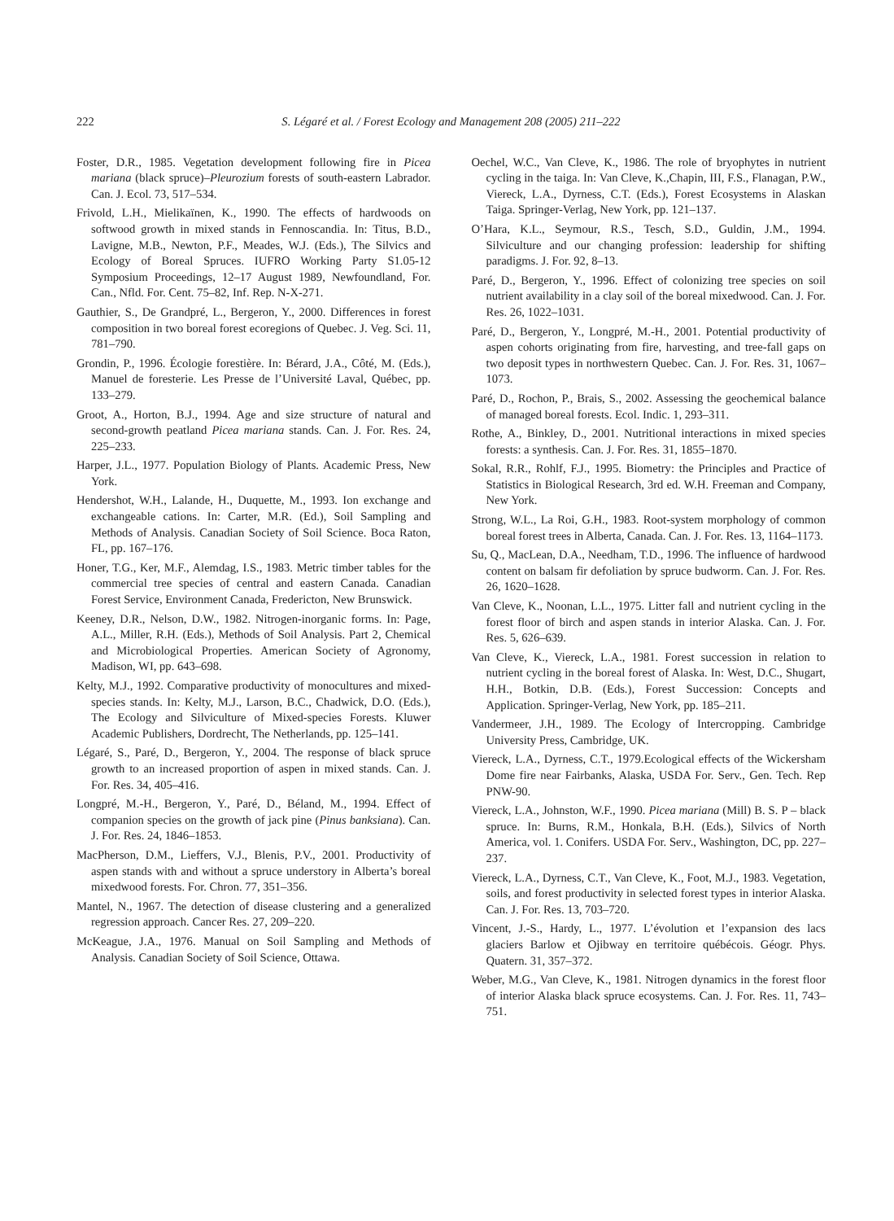222 S. Légaré et al. / Forest Ecology and Management 208 (2005) 211–222
Foster, D.R., 1985. Vegetation development following fire in Picea mariana (black spruce)–Pleurozium forests of south-eastern Labrador. Can. J. Ecol. 73, 517–534.
Frivold, L.H., Mielikaïnen, K., 1990. The effects of hardwoods on softwood growth in mixed stands in Fennoscandia. In: Titus, B.D., Lavigne, M.B., Newton, P.F., Meades, W.J. (Eds.), The Silvics and Ecology of Boreal Spruces. IUFRO Working Party S1.05-12 Symposium Proceedings, 12–17 August 1989, Newfoundland, For. Can., Nfld. For. Cent. 75–82, Inf. Rep. N-X-271.
Gauthier, S., De Grandpré, L., Bergeron, Y., 2000. Differences in forest composition in two boreal forest ecoregions of Quebec. J. Veg. Sci. 11, 781–790.
Grondin, P., 1996. Écologie forestière. In: Bérard, J.A., Côté, M. (Eds.), Manuel de foresterie. Les Presse de l’Université Laval, Québec, pp. 133–279.
Groot, A., Horton, B.J., 1994. Age and size structure of natural and second-growth peatland Picea mariana stands. Can. J. For. Res. 24, 225–233.
Harper, J.L., 1977. Population Biology of Plants. Academic Press, New York.
Hendershot, W.H., Lalande, H., Duquette, M., 1993. Ion exchange and exchangeable cations. In: Carter, M.R. (Ed.), Soil Sampling and Methods of Analysis. Canadian Society of Soil Science. Boca Raton, FL, pp. 167–176.
Honer, T.G., Ker, M.F., Alemdag, I.S., 1983. Metric timber tables for the commercial tree species of central and eastern Canada. Canadian Forest Service, Environment Canada, Fredericton, New Brunswick.
Keeney, D.R., Nelson, D.W., 1982. Nitrogen-inorganic forms. In: Page, A.L., Miller, R.H. (Eds.), Methods of Soil Analysis. Part 2, Chemical and Microbiological Properties. American Society of Agronomy, Madison, WI, pp. 643–698.
Kelty, M.J., 1992. Comparative productivity of monocultures and mixed-species stands. In: Kelty, M.J., Larson, B.C., Chadwick, D.O. (Eds.), The Ecology and Silviculture of Mixed-species Forests. Kluwer Academic Publishers, Dordrecht, The Netherlands, pp. 125–141.
Légaré, S., Paré, D., Bergeron, Y., 2004. The response of black spruce growth to an increased proportion of aspen in mixed stands. Can. J. For. Res. 34, 405–416.
Longpré, M.-H., Bergeron, Y., Paré, D., Béland, M., 1994. Effect of companion species on the growth of jack pine (Pinus banksiana). Can. J. For. Res. 24, 1846–1853.
MacPherson, D.M., Lieffers, V.J., Blenis, P.V., 2001. Productivity of aspen stands with and without a spruce understory in Alberta’s boreal mixedwood forests. For. Chron. 77, 351–356.
Mantel, N., 1967. The detection of disease clustering and a generalized regression approach. Cancer Res. 27, 209–220.
McKeague, J.A., 1976. Manual on Soil Sampling and Methods of Analysis. Canadian Society of Soil Science, Ottawa.
Oechel, W.C., Van Cleve, K., 1986. The role of bryophytes in nutrient cycling in the taiga. In: Van Cleve, K.,Chapin, III, F.S., Flanagan, P.W., Viereck, L.A., Dyrness, C.T. (Eds.), Forest Ecosystems in Alaskan Taiga. Springer-Verlag, New York, pp. 121–137.
O’Hara, K.L., Seymour, R.S., Tesch, S.D., Guldin, J.M., 1994. Silviculture and our changing profession: leadership for shifting paradigms. J. For. 92, 8–13.
Paré, D., Bergeron, Y., 1996. Effect of colonizing tree species on soil nutrient availability in a clay soil of the boreal mixedwood. Can. J. For. Res. 26, 1022–1031.
Paré, D., Bergeron, Y., Longpré, M.-H., 2001. Potential productivity of aspen cohorts originating from fire, harvesting, and tree-fall gaps on two deposit types in northwestern Quebec. Can. J. For. Res. 31, 1067–1073.
Paré, D., Rochon, P., Brais, S., 2002. Assessing the geochemical balance of managed boreal forests. Ecol. Indic. 1, 293–311.
Rothe, A., Binkley, D., 2001. Nutritional interactions in mixed species forests: a synthesis. Can. J. For. Res. 31, 1855–1870.
Sokal, R.R., Rohlf, F.J., 1995. Biometry: the Principles and Practice of Statistics in Biological Research, 3rd ed. W.H. Freeman and Company, New York.
Strong, W.L., La Roi, G.H., 1983. Root-system morphology of common boreal forest trees in Alberta, Canada. Can. J. For. Res. 13, 1164–1173.
Su, Q., MacLean, D.A., Needham, T.D., 1996. The influence of hardwood content on balsam fir defoliation by spruce budworm. Can. J. For. Res. 26, 1620–1628.
Van Cleve, K., Noonan, L.L., 1975. Litter fall and nutrient cycling in the forest floor of birch and aspen stands in interior Alaska. Can. J. For. Res. 5, 626–639.
Van Cleve, K., Viereck, L.A., 1981. Forest succession in relation to nutrient cycling in the boreal forest of Alaska. In: West, D.C., Shugart, H.H., Botkin, D.B. (Eds.), Forest Succession: Concepts and Application. Springer-Verlag, New York, pp. 185–211.
Vandermeer, J.H., 1989. The Ecology of Intercropping. Cambridge University Press, Cambridge, UK.
Viereck, L.A., Dyrness, C.T., 1979.Ecological effects of the Wickersham Dome fire near Fairbanks, Alaska, USDA For. Serv., Gen. Tech. Rep PNW-90.
Viereck, L.A., Johnston, W.F., 1990. Picea mariana (Mill) B. S. P – black spruce. In: Burns, R.M., Honkala, B.H. (Eds.), Silvics of North America, vol. 1. Conifers. USDA For. Serv., Washington, DC, pp. 227–237.
Viereck, L.A., Dyrness, C.T., Van Cleve, K., Foot, M.J., 1983. Vegetation, soils, and forest productivity in selected forest types in interior Alaska. Can. J. For. Res. 13, 703–720.
Vincent, J.-S., Hardy, L., 1977. L’évolution et l’expansion des lacs glaciers Barlow et Ojibway en territoire québécois. Géogr. Phys. Quatern. 31, 357–372.
Weber, M.G., Van Cleve, K., 1981. Nitrogen dynamics in the forest floor of interior Alaska black spruce ecosystems. Can. J. For. Res. 11, 743–751.